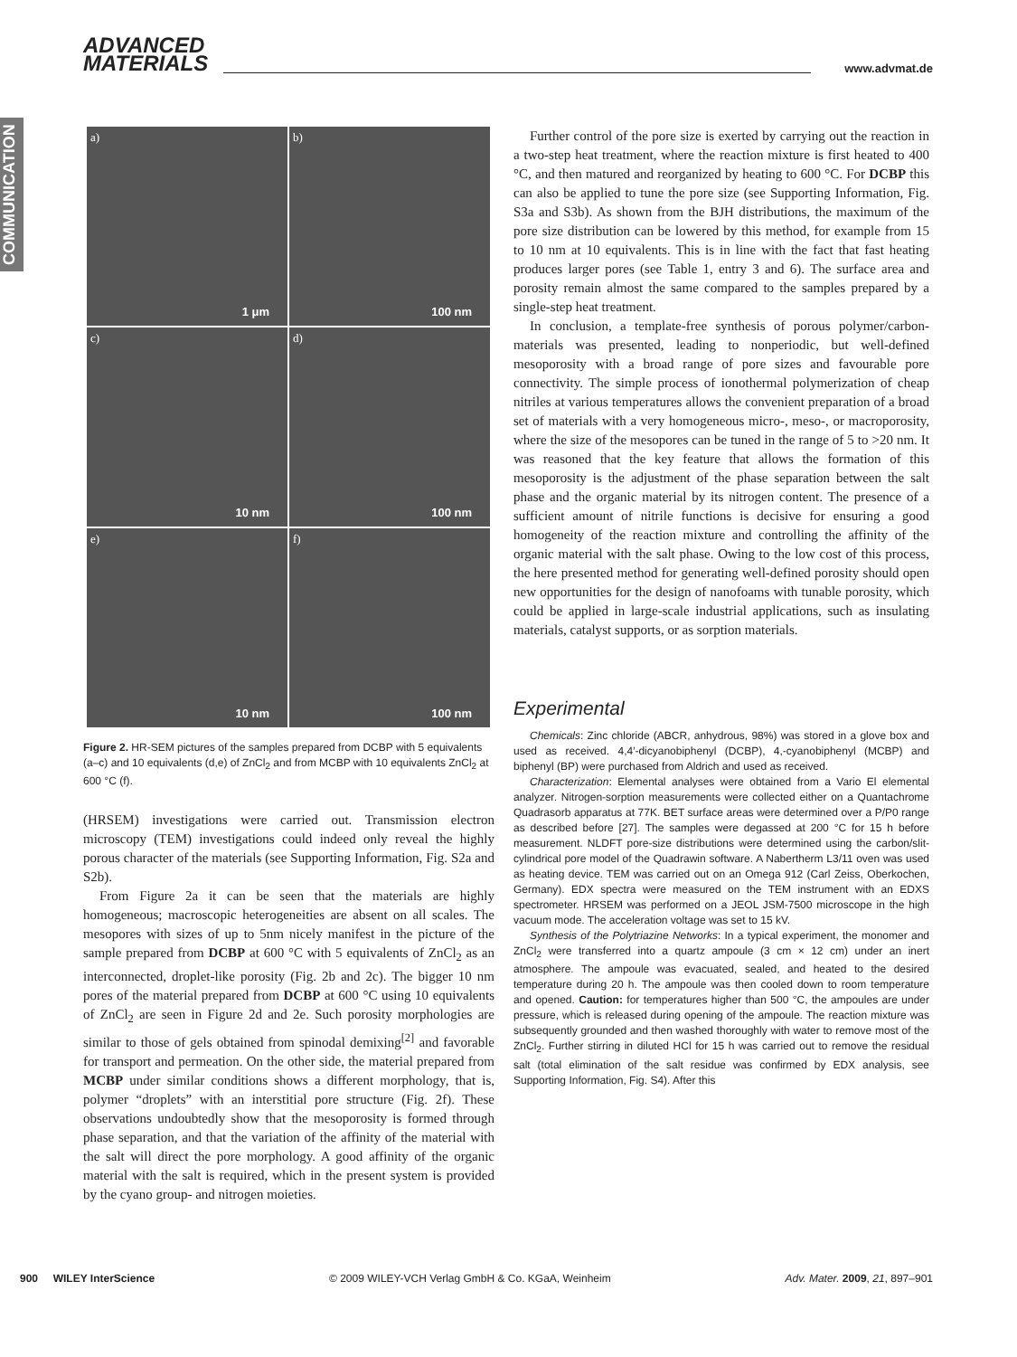ADVANCED
MATERIALS
www.advmat.de
COMMUNICATION
a)
1 μm
b)
100 nm
c)
10 nm
d)
100 nm
e)
10 nm
f)
100 nm
Figure 2. HR-SEM pictures of the samples prepared from DCBP with 5 equivalents (a–c) and 10 equivalents (d,e) of ZnCl<sub>2</sub> and from MCBP with 10 equivalents ZnCl<sub>2</sub> at 600 °C (f).
(HRSEM) investigations were carried out. Transmission electron microscopy (TEM) investigations could indeed only reveal the highly porous character of the materials (see Supporting Information, Fig. S2a and S2b).
From Figure 2a it can be seen that the materials are highly homogeneous; macroscopic heterogeneities are absent on all scales. The mesopores with sizes of up to 5nm nicely manifest in the picture of the sample prepared from DCBP at 600 °C with 5 equivalents of ZnCl<sub>2</sub> as an interconnected, droplet-like porosity (Fig. 2b and 2c). The bigger 10 nm pores of the material prepared from DCBP at 600 °C using 10 equivalents of ZnCl<sub>2</sub> are seen in Figure 2d and 2e. Such porosity morphologies are similar to those of gels obtained from spinodal demixing<sup>[2]</sup> and favorable for transport and permeation. On the other side, the material prepared from MCBP under similar conditions shows a different morphology, that is, polymer “droplets” with an interstitial pore structure (Fig. 2f). These observations undoubtedly show that the mesoporosity is formed through phase separation, and that the variation of the affinity of the material with the salt will direct the pore morphology. A good affinity of the organic material with the salt is required, which in the present system is provided by the cyano group- and nitrogen moieties.
Further control of the pore size is exerted by carrying out the reaction in a two-step heat treatment, where the reaction mixture is first heated to 400 °C, and then matured and reorganized by heating to 600 °C. For DCBP this can also be applied to tune the pore size (see Supporting Information, Fig. S3a and S3b). As shown from the BJH distributions, the maximum of the pore size distribution can be lowered by this method, for example from 15 to 10 nm at 10 equivalents. This is in line with the fact that fast heating produces larger pores (see Table 1, entry 3 and 6). The surface area and porosity remain almost the same compared to the samples prepared by a single-step heat treatment.
In conclusion, a template-free synthesis of porous polymer/carbon-materials was presented, leading to nonperiodic, but well-defined mesoporosity with a broad range of pore sizes and favourable pore connectivity. The simple process of ionothermal polymerization of cheap nitriles at various temperatures allows the convenient preparation of a broad set of materials with a very homogeneous micro-, meso-, or macroporosity, where the size of the mesopores can be tuned in the range of 5 to >20 nm. It was reasoned that the key feature that allows the formation of this mesoporosity is the adjustment of the phase separation between the salt phase and the organic material by its nitrogen content. The presence of a sufficient amount of nitrile functions is decisive for ensuring a good homogeneity of the reaction mixture and controlling the affinity of the organic material with the salt phase. Owing to the low cost of this process, the here presented method for generating well-defined porosity should open new opportunities for the design of nanofoams with tunable porosity, which could be applied in large-scale industrial applications, such as insulating materials, catalyst supports, or as sorption materials.
Experimental
Chemicals: Zinc chloride (ABCR, anhydrous, 98%) was stored in a glove box and used as received. 4,4′-dicyanobiphenyl (DCBP), 4,-cyanobiphenyl (MCBP) and biphenyl (BP) were purchased from Aldrich and used as received.
Characterization: Elemental analyses were obtained from a Vario El elemental analyzer. Nitrogen-sorption measurements were collected either on a Quantachrome Quadrasorb apparatus at 77K. BET surface areas were determined over a P/P0 range as described before [27]. The samples were degassed at 200 °C for 15 h before measurement. NLDFT pore-size distributions were determined using the carbon/slit-cylindrical pore model of the Quadrawin software. A Nabertherm L3/11 oven was used as heating device. TEM was carried out on an Omega 912 (Carl Zeiss, Oberkochen, Germany). EDX spectra were measured on the TEM instrument with an EDXS spectrometer. HRSEM was performed on a JEOL JSM-7500 microscope in the high vacuum mode. The acceleration voltage was set to 15 kV.
Synthesis of the Polytriazine Networks: In a typical experiment, the monomer and ZnCl<sub>2</sub> were transferred into a quartz ampoule (3 cm × 12 cm) under an inert atmosphere. The ampoule was evacuated, sealed, and heated to the desired temperature during 20 h. The ampoule was then cooled down to room temperature and opened. Caution: for temperatures higher than 500 °C, the ampoules are under pressure, which is released during opening of the ampoule. The reaction mixture was subsequently grounded and then washed thoroughly with water to remove most of the ZnCl<sub>2</sub>. Further stirring in diluted HCl for 15 h was carried out to remove the residual salt (total elimination of the salt residue was confirmed by EDX analysis, see Supporting Information, Fig. S4). After this
900 WILEY InterScience © 2009 WILEY-VCH Verlag GmbH & Co. KGaA, Weinheim Adv. Mater. 2009, 21, 897–901